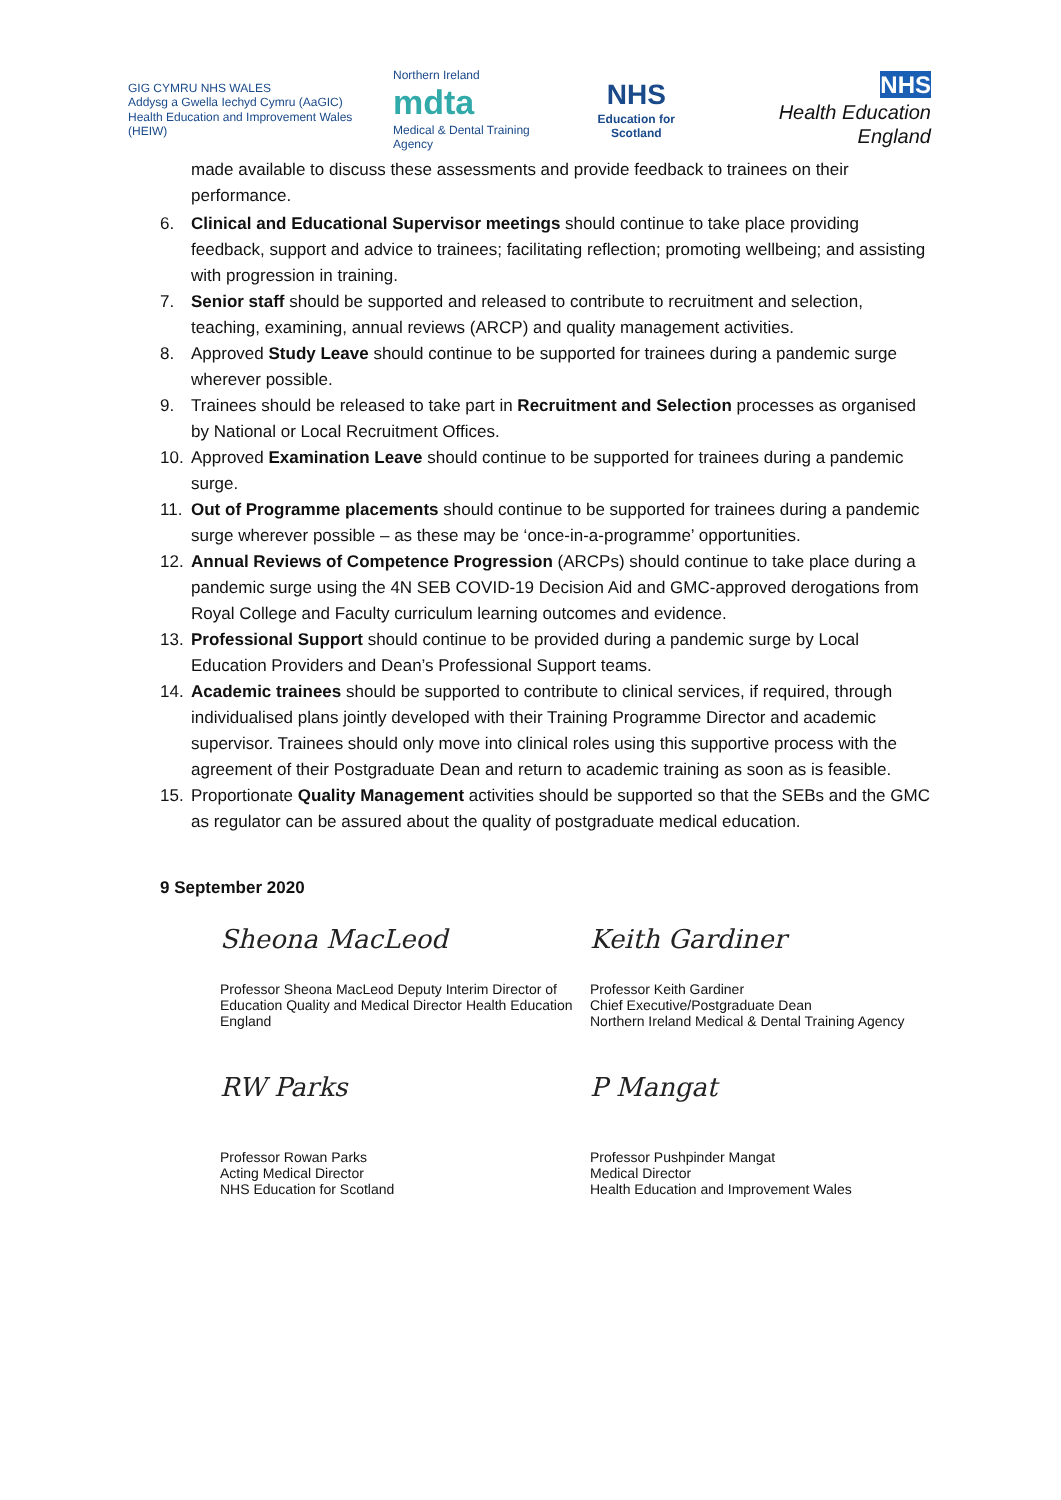GIG CYMRU NHS WALES
Addysg a Gwella Iechyd Cymru (AaGIC)
Health Education and Improvement Wales (HEIW)
Northern Ireland
mdta
Medical & Dental Training Agency
NHS
Education for Scotland
NHS
Health Education England
made available to discuss these assessments and provide feedback to trainees on their performance.
6. Clinical and Educational Supervisor meetings should continue to take place providing feedback, support and advice to trainees; facilitating reflection; promoting wellbeing; and assisting with progression in training.
7. Senior staff should be supported and released to contribute to recruitment and selection, teaching, examining, annual reviews (ARCP) and quality management activities.
8. Approved Study Leave should continue to be supported for trainees during a pandemic surge wherever possible.
9. Trainees should be released to take part in Recruitment and Selection processes as organised by National or Local Recruitment Offices.
10. Approved Examination Leave should continue to be supported for trainees during a pandemic surge.
11. Out of Programme placements should continue to be supported for trainees during a pandemic surge wherever possible – as these may be ‘once-in-a-programme’ opportunities.
12. Annual Reviews of Competence Progression (ARCPs) should continue to take place during a pandemic surge using the 4N SEB COVID-19 Decision Aid and GMC-approved derogations from Royal College and Faculty curriculum learning outcomes and evidence.
13. Professional Support should continue to be provided during a pandemic surge by Local Education Providers and Dean’s Professional Support teams.
14. Academic trainees should be supported to contribute to clinical services, if required, through individualised plans jointly developed with their Training Programme Director and academic supervisor. Trainees should only move into clinical roles using this supportive process with the agreement of their Postgraduate Dean and return to academic training as soon as is feasible.
15. Proportionate Quality Management activities should be supported so that the SEBs and the GMC as regulator can be assured about the quality of postgraduate medical education.
9 September 2020
Sheona MacLeod
Professor Sheona MacLeod Deputy Interim Director of Education Quality and Medical Director Health Education England
Keith Gardiner
Professor Keith Gardiner
Chief Executive/Postgraduate Dean
Northern Ireland Medical & Dental Training Agency
RW Parks
Professor Rowan Parks
Acting Medical Director
NHS Education for Scotland
P Mangat
Professor Pushpinder Mangat
Medical Director
Health Education and Improvement Wales